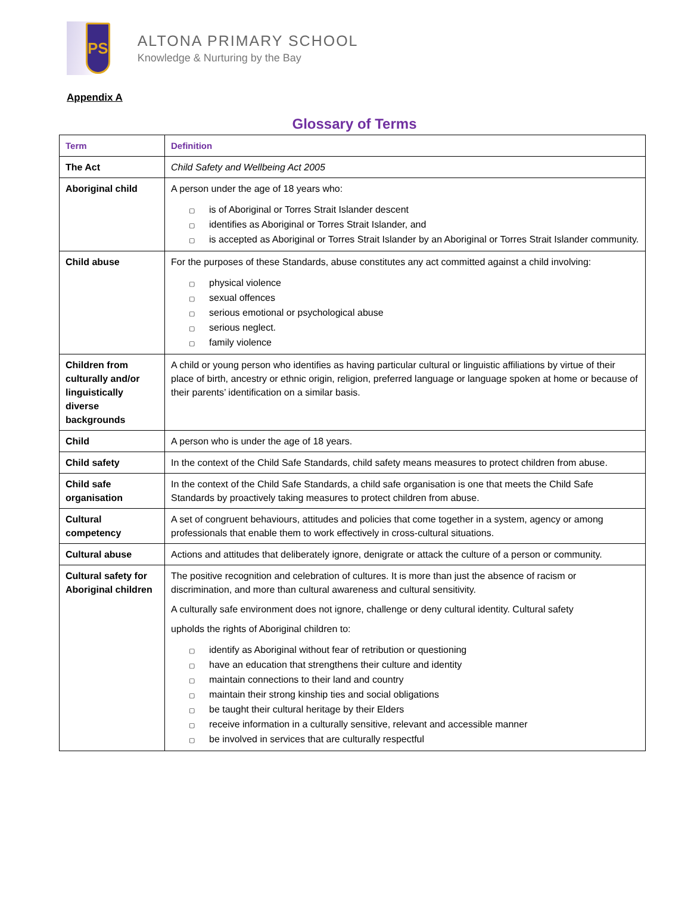PS
ALTONA PRIMARY SCHOOL
Knowledge & Nurturing by the Bay
Appendix A
Glossary of Terms
| Term | Definition |
| --- | --- |
| The Act | Child Safety and Wellbeing Act 2005 |
| Aboriginal child | A person under the age of 18 years who: ▢ is of Aboriginal or Torres Strait Islander descent ▢ identifies as Aboriginal or Torres Strait Islander, and ▢ is accepted as Aboriginal or Torres Strait Islander by an Aboriginal or Torres Strait Islander community. |
| Child abuse | For the purposes of these Standards, abuse constitutes any act committed against a child involving: ▢ physical violence ▢ sexual offences ▢ serious emotional or psychological abuse ▢ serious neglect. ▢ family violence |
| Children from culturally and/or linguistically diverse backgrounds | A child or young person who identifies as having particular cultural or linguistic affiliations by virtue of their place of birth, ancestry or ethnic origin, religion, preferred language or language spoken at home or because of their parents’ identification on a similar basis. |
| Child | A person who is under the age of 18 years. |
| Child safety | In the context of the Child Safe Standards, child safety means measures to protect children from abuse. |
| Child safe organisation | In the context of the Child Safe Standards, a child safe organisation is one that meets the Child Safe Standards by proactively taking measures to protect children from abuse. |
| Cultural competency | A set of congruent behaviours, attitudes and policies that come together in a system, agency or among professionals that enable them to work effectively in cross-cultural situations. |
| Cultural abuse | Actions and attitudes that deliberately ignore, denigrate or attack the culture of a person or community. |
| Cultural safety for Aboriginal children | The positive recognition and celebration of cultures. It is more than just the absence of racism or discrimination, and more than cultural awareness and cultural sensitivity. A culturally safe environment does not ignore, challenge or deny cultural identity. Cultural safety upholds the rights of Aboriginal children to: ▢ identify as Aboriginal without fear of retribution or questioning ▢ have an education that strengthens their culture and identity ▢ maintain connections to their land and country ▢ maintain their strong kinship ties and social obligations ▢ be taught their cultural heritage by their Elders ▢ receive information in a culturally sensitive, relevant and accessible manner ▢ be involved in services that are culturally respectful |